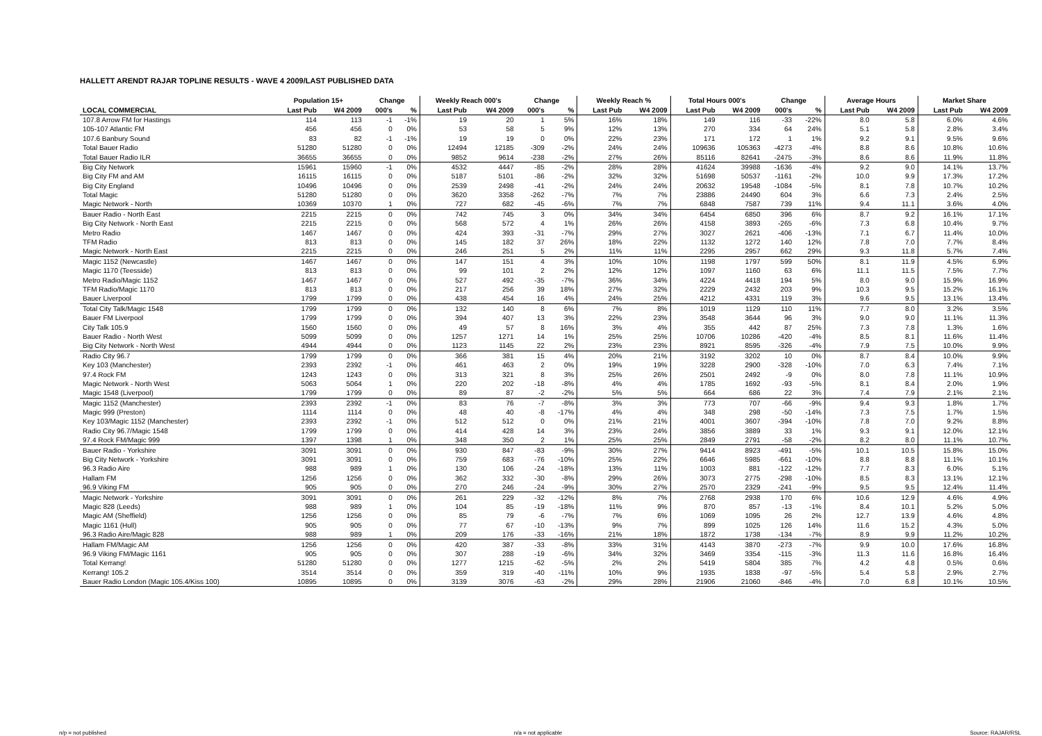HALLETT ARENDT RAJAR TOPLINE RESULTS - WAVE 4 2009/LAST PUBLISHED DATA
| | Population 15+ | | Change | | Weekly Reach 000's | | Change | | Weekly Reach % | | Total Hours 000's | | Change | | Average Hours | | Market Share | |
| --- | --- | --- | --- | --- | --- | --- | --- | --- | --- | --- | --- | --- | --- | --- | --- | --- | --- | --- |
| LOCAL COMMERCIAL | Last Pub | W4 2009 | 000's | % | Last Pub | W4 2009 | 000's | % | Last Pub | W4 2009 | Last Pub | W4 2009 | 000's | % | Last Pub | W4 2009 | Last Pub | W4 2009 |
| 107.8 Arrow FM for Hastings | 114 | 113 | -1 | -1% | 19 | 20 | 1 | 5% | 16% | 18% | 149 | 116 | -33 | -22% | 8.0 | 5.8 | 6.0% | 4.6% |
| 105-107 Atlantic FM | 456 | 456 | 0 | 0% | 53 | 58 | 5 | 9% | 12% | 13% | 270 | 334 | 64 | 24% | 5.1 | 5.8 | 2.8% | 3.4% |
| 107.6 Banbury Sound | 83 | 82 | -1 | -1% | 19 | 19 | 0 | 0% | 22% | 23% | 171 | 172 | 1 | 1% | 9.2 | 9.1 | 9.5% | 9.6% |
| Total Bauer Radio | 51280 | 51280 | 0 | 0% | 12494 | 12185 | -309 | -2% | 24% | 24% | 109636 | 105363 | -4273 | -4% | 8.8 | 8.6 | 10.8% | 10.6% |
| Total Bauer Radio ILR | 36655 | 36655 | 0 | 0% | 9852 | 9614 | -238 | -2% | 27% | 26% | 85116 | 82641 | -2475 | -3% | 8.6 | 8.6 | 11.9% | 11.8% |
| Big City Network | 15961 | 15960 | -1 | 0% | 4532 | 4447 | -85 | -2% | 28% | 28% | 41624 | 39988 | -1636 | -4% | 9.2 | 9.0 | 14.1% | 13.7% |
| Big City FM and AM | 16115 | 16115 | 0 | 0% | 5187 | 5101 | -86 | -2% | 32% | 32% | 51698 | 50537 | -1161 | -2% | 10.0 | 9.9 | 17.3% | 17.2% |
| Big City England | 10496 | 10496 | 0 | 0% | 2539 | 2498 | -41 | -2% | 24% | 24% | 20632 | 19548 | -1084 | -5% | 8.1 | 7.8 | 10.7% | 10.2% |
| Total Magic | 51280 | 51280 | 0 | 0% | 3620 | 3358 | -262 | -7% | 7% | 7% | 23886 | 24490 | 604 | 3% | 6.6 | 7.3 | 2.4% | 2.5% |
| Magic Network - North | 10369 | 10370 | 1 | 0% | 727 | 682 | -45 | -6% | 7% | 7% | 6848 | 7587 | 739 | 11% | 9.4 | 11.1 | 3.6% | 4.0% |
| Bauer Radio - North East | 2215 | 2215 | 0 | 0% | 742 | 745 | 3 | 0% | 34% | 34% | 6454 | 6850 | 396 | 6% | 8.7 | 9.2 | 16.1% | 17.1% |
| Big City Network - North East | 2215 | 2215 | 0 | 0% | 568 | 572 | 4 | 1% | 26% | 26% | 4158 | 3893 | -265 | -6% | 7.3 | 6.8 | 10.4% | 9.7% |
| Metro Radio | 1467 | 1467 | 0 | 0% | 424 | 393 | -31 | -7% | 29% | 27% | 3027 | 2621 | -406 | -13% | 7.1 | 6.7 | 11.4% | 10.0% |
| TFM Radio | 813 | 813 | 0 | 0% | 145 | 182 | 37 | 26% | 18% | 22% | 1132 | 1272 | 140 | 12% | 7.8 | 7.0 | 7.7% | 8.4% |
| Magic Network - North East | 2215 | 2215 | 0 | 0% | 246 | 251 | 5 | 2% | 11% | 11% | 2295 | 2957 | 662 | 29% | 9.3 | 11.8 | 5.7% | 7.4% |
| Magic 1152 (Newcastle) | 1467 | 1467 | 0 | 0% | 147 | 151 | 4 | 3% | 10% | 10% | 1198 | 1797 | 599 | 50% | 8.1 | 11.9 | 4.5% | 6.9% |
| Magic 1170 (Teesside) | 813 | 813 | 0 | 0% | 99 | 101 | 2 | 2% | 12% | 12% | 1097 | 1160 | 63 | 6% | 11.1 | 11.5 | 7.5% | 7.7% |
| Metro Radio/Magic 1152 | 1467 | 1467 | 0 | 0% | 527 | 492 | -35 | -7% | 36% | 34% | 4224 | 4418 | 194 | 5% | 8.0 | 9.0 | 15.9% | 16.9% |
| TFM Radio/Magic 1170 | 813 | 813 | 0 | 0% | 217 | 256 | 39 | 18% | 27% | 32% | 2229 | 2432 | 203 | 9% | 10.3 | 9.5 | 15.2% | 16.1% |
| Bauer Liverpool | 1799 | 1799 | 0 | 0% | 438 | 454 | 16 | 4% | 24% | 25% | 4212 | 4331 | 119 | 3% | 9.6 | 9.5 | 13.1% | 13.4% |
| Total City Talk/Magic 1548 | 1799 | 1799 | 0 | 0% | 132 | 140 | 8 | 6% | 7% | 8% | 1019 | 1129 | 110 | 11% | 7.7 | 8.0 | 3.2% | 3.5% |
| Bauer FM Liverpool | 1799 | 1799 | 0 | 0% | 394 | 407 | 13 | 3% | 22% | 23% | 3548 | 3644 | 96 | 3% | 9.0 | 9.0 | 11.1% | 11.3% |
| City Talk 105.9 | 1560 | 1560 | 0 | 0% | 49 | 57 | 8 | 16% | 3% | 4% | 355 | 442 | 87 | 25% | 7.3 | 7.8 | 1.3% | 1.6% |
| Bauer Radio - North West | 5099 | 5099 | 0 | 0% | 1257 | 1271 | 14 | 1% | 25% | 25% | 10706 | 10286 | -420 | -4% | 8.5 | 8.1 | 11.6% | 11.4% |
| Big City Network - North West | 4944 | 4944 | 0 | 0% | 1123 | 1145 | 22 | 2% | 23% | 23% | 8921 | 8595 | -326 | -4% | 7.9 | 7.5 | 10.0% | 9.9% |
| Radio City 96.7 | 1799 | 1799 | 0 | 0% | 366 | 381 | 15 | 4% | 20% | 21% | 3192 | 3202 | 10 | 0% | 8.7 | 8.4 | 10.0% | 9.9% |
| Key 103 (Manchester) | 2393 | 2392 | -1 | 0% | 461 | 463 | 2 | 0% | 19% | 19% | 3228 | 2900 | -328 | -10% | 7.0 | 6.3 | 7.4% | 7.1% |
| 97.4 Rock FM | 1243 | 1243 | 0 | 0% | 313 | 321 | 8 | 3% | 25% | 26% | 2501 | 2492 | -9 | 0% | 8.0 | 7.8 | 11.1% | 10.9% |
| Magic Network - North West | 5063 | 5064 | 1 | 0% | 220 | 202 | -18 | -8% | 4% | 4% | 1785 | 1692 | -93 | -5% | 8.1 | 8.4 | 2.0% | 1.9% |
| Magic 1548 (Liverpool) | 1799 | 1799 | 0 | 0% | 89 | 87 | -2 | -2% | 5% | 5% | 664 | 686 | 22 | 3% | 7.4 | 7.9 | 2.1% | 2.1% |
| Magic 1152 (Manchester) | 2393 | 2392 | -1 | 0% | 83 | 76 | -7 | -8% | 3% | 3% | 773 | 707 | -66 | -9% | 9.4 | 9.3 | 1.8% | 1.7% |
| Magic 999 (Preston) | 1114 | 1114 | 0 | 0% | 48 | 40 | -8 | -17% | 4% | 4% | 348 | 298 | -50 | -14% | 7.3 | 7.5 | 1.7% | 1.5% |
| Key 103/Magic 1152 (Manchester) | 2393 | 2392 | -1 | 0% | 512 | 512 | 0 | 0% | 21% | 21% | 4001 | 3607 | -394 | -10% | 7.8 | 7.0 | 9.2% | 8.8% |
| Radio City 96.7/Magic 1548 | 1799 | 1799 | 0 | 0% | 414 | 428 | 14 | 3% | 23% | 24% | 3856 | 3889 | 33 | 1% | 9.3 | 9.1 | 12.0% | 12.1% |
| 97.4 Rock FM/Magic 999 | 1397 | 1398 | 1 | 0% | 348 | 350 | 2 | 1% | 25% | 25% | 2849 | 2791 | -58 | -2% | 8.2 | 8.0 | 11.1% | 10.7% |
| Bauer Radio - Yorkshire | 3091 | 3091 | 0 | 0% | 930 | 847 | -83 | -9% | 30% | 27% | 9414 | 8923 | -491 | -5% | 10.1 | 10.5 | 15.8% | 15.0% |
| Big City Network - Yorkshire | 3091 | 3091 | 0 | 0% | 759 | 683 | -76 | -10% | 25% | 22% | 6646 | 5985 | -661 | -10% | 8.8 | 8.8 | 11.1% | 10.1% |
| 96.3 Radio Aire | 988 | 989 | 1 | 0% | 130 | 106 | -24 | -18% | 13% | 11% | 1003 | 881 | -122 | -12% | 7.7 | 8.3 | 6.0% | 5.1% |
| Hallam FM | 1256 | 1256 | 0 | 0% | 362 | 332 | -30 | -8% | 29% | 26% | 3073 | 2775 | -298 | -10% | 8.5 | 8.3 | 13.1% | 12.1% |
| 96.9 Viking FM | 905 | 905 | 0 | 0% | 270 | 246 | -24 | -9% | 30% | 27% | 2570 | 2329 | -241 | -9% | 9.5 | 9.5 | 12.4% | 11.4% |
| Magic Network - Yorkshire | 3091 | 3091 | 0 | 0% | 261 | 229 | -32 | -12% | 8% | 7% | 2768 | 2938 | 170 | 6% | 10.6 | 12.9 | 4.6% | 4.9% |
| Magic 828 (Leeds) | 988 | 989 | 1 | 0% | 104 | 85 | -19 | -18% | 11% | 9% | 870 | 857 | -13 | -1% | 8.4 | 10.1 | 5.2% | 5.0% |
| Magic AM (Sheffield) | 1256 | 1256 | 0 | 0% | 85 | 79 | -6 | -7% | 7% | 6% | 1069 | 1095 | 26 | 2% | 12.7 | 13.9 | 4.6% | 4.8% |
| Magic 1161 (Hull) | 905 | 905 | 0 | 0% | 77 | 67 | -10 | -13% | 9% | 7% | 899 | 1025 | 126 | 14% | 11.6 | 15.2 | 4.3% | 5.0% |
| 96.3 Radio Aire/Magic 828 | 988 | 989 | 1 | 0% | 209 | 176 | -33 | -16% | 21% | 18% | 1872 | 1738 | -134 | -7% | 8.9 | 9.9 | 11.2% | 10.2% |
| Hallam FM/Magic AM | 1256 | 1256 | 0 | 0% | 420 | 387 | -33 | -8% | 33% | 31% | 4143 | 3870 | -273 | -7% | 9.9 | 10.0 | 17.6% | 16.8% |
| 96.9 Viking FM/Magic 1161 | 905 | 905 | 0 | 0% | 307 | 288 | -19 | -6% | 34% | 32% | 3469 | 3354 | -115 | -3% | 11.3 | 11.6 | 16.8% | 16.4% |
| Total Kerrang! | 51280 | 51280 | 0 | 0% | 1277 | 1215 | -62 | -5% | 2% | 2% | 5419 | 5804 | 385 | 7% | 4.2 | 4.8 | 0.5% | 0.6% |
| Kerrang! 105.2 | 3514 | 3514 | 0 | 0% | 359 | 319 | -40 | -11% | 10% | 9% | 1935 | 1838 | -97 | -5% | 5.4 | 5.8 | 2.9% | 2.7% |
| Bauer Radio London (Magic 105.4/Kiss 100) | 10895 | 10895 | 0 | 0% | 3139 | 3076 | -63 | -2% | 29% | 28% | 21906 | 21060 | -846 | -4% | 7.0 | 6.8 | 10.1% | 10.5% |
n/p = not published n/a = not applicable Source: RAJAR/RSL